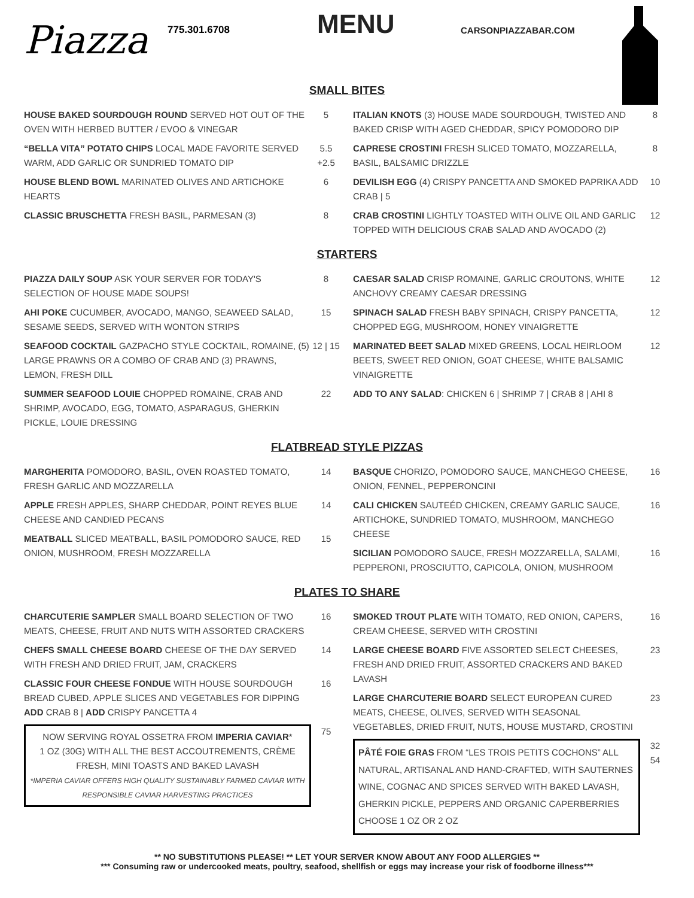Piazza
775.301.6708
MENU
CARSONPIAZZABAR.COM
SMALL BITES
HOUSE BAKED SOURDOUGH ROUND SERVED HOT OUT OF THE OVEN WITH HERBED BUTTER / EVOO & VINEGAR
5
“BELLA VITA” POTATO CHIPS LOCAL MADE FAVORITE SERVED WARM, ADD GARLIC OR SUNDRIED TOMATO DIP
5.5 +2.5
HOUSE BLEND BOWL MARINATED OLIVES AND ARTICHOKE HEARTS
6
CLASSIC BRUSCHETTA FRESH BASIL, PARMESAN (3)
8
ITALIAN KNOTS (3) HOUSE MADE SOURDOUGH, TWISTED AND BAKED CRISP WITH AGED CHEDDAR, SPICY POMODORO DIP
8
CAPRESE CROSTINI FRESH SLICED TOMATO, MOZZARELLA, BASIL, BALSAMIC DRIZZLE
8
DEVILISH EGG (4) CRISPY PANCETTA AND SMOKED PAPRIKA ADD CRAB | 5
10
CRAB CROSTINI LIGHTLY TOASTED WITH OLIVE OIL AND GARLIC TOPPED WITH DELICIOUS CRAB SALAD AND AVOCADO (2)
12
STARTERS
PIAZZA DAILY SOUP ASK YOUR SERVER FOR TODAY'S SELECTION OF HOUSE MADE SOUPS!
8
AHI POKE CUCUMBER, AVOCADO, MANGO, SEAWEED SALAD, SESAME SEEDS, SERVED WITH WONTON STRIPS
15
SEAFOOD COCKTAIL GAZPACHO STYLE COCKTAIL, ROMAINE, (5) LARGE PRAWNS OR A COMBO OF CRAB AND (3) PRAWNS, LEMON, FRESH DILL
12 | 15
SUMMER SEAFOOD LOUIE CHOPPED ROMAINE, CRAB AND SHRIMP, AVOCADO, EGG, TOMATO, ASPARAGUS, GHERKIN PICKLE, LOUIE DRESSING
22
CAESAR SALAD CRISP ROMAINE, GARLIC CROUTONS, WHITE ANCHOVY CREAMY CAESAR DRESSING
12
SPINACH SALAD FRESH BABY SPINACH, CRISPY PANCETTA, CHOPPED EGG, MUSHROOM, HONEY VINAIGRETTE
12
MARINATED BEET SALAD MIXED GREENS, LOCAL HEIRLOOM BEETS, SWEET RED ONION, GOAT CHEESE, WHITE BALSAMIC VINAIGRETTE
12
ADD TO ANY SALAD: CHICKEN 6 | SHRIMP 7 | CRAB 8 | AHI 8
FLATBREAD STYLE PIZZAS
MARGHERITA POMODORO, BASIL, OVEN ROASTED TOMATO, FRESH GARLIC AND MOZZARELLA
14
APPLE FRESH APPLES, SHARP CHEDDAR, POINT REYES BLUE CHEESE AND CANDIED PECANS
14
MEATBALL SLICED MEATBALL, BASIL POMODORO SAUCE, RED ONION, MUSHROOM, FRESH MOZZARELLA
15
BASQUE CHORIZO, POMODORO SAUCE, MANCHEGO CHEESE, ONION, FENNEL, PEPPERONCINI
16
CALI CHICKEN SAUTEÉD CHICKEN, CREAMY GARLIC SAUCE, ARTICHOKE, SUNDRIED TOMATO, MUSHROOM, MANCHEGO CHEESE
16
SICILIAN POMODORO SAUCE, FRESH MOZZARELLA, SALAMI, PEPPERONI, PROSCIUTTO, CAPICOLA, ONION, MUSHROOM
16
PLATES TO SHARE
CHARCUTERIE SAMPLER SMALL BOARD SELECTION OF TWO MEATS, CHEESE, FRUIT AND NUTS WITH ASSORTED CRACKERS
16
CHEFS SMALL CHEESE BOARD CHEESE OF THE DAY SERVED WITH FRESH AND DRIED FRUIT, JAM, CRACKERS
14
CLASSIC FOUR CHEESE FONDUE WITH HOUSE SOURDOUGH BREAD CUBED, APPLE SLICES AND VEGETABLES FOR DIPPING
ADD CRAB 8 | ADD CRISPY PANCETTA 4
16
NOW SERVING ROYAL OSSETRA FROM IMPERIA CAVIAR*
1 OZ (30G) WITH ALL THE BEST ACCOUTREMENTS, CRÈME FRESH, MINI TOASTS AND BAKED LAVASH
*IMPERIA CAVIAR OFFERS HIGH QUALITY SUSTAINABLY FARMED CAVIAR WITH RESPONSIBLE CAVIAR HARVESTING PRACTICES
75
SMOKED TROUT PLATE WITH TOMATO, RED ONION, CAPERS, CREAM CHEESE, SERVED WITH CROSTINI
16
LARGE CHEESE BOARD FIVE ASSORTED SELECT CHEESES, FRESH AND DRIED FRUIT, ASSORTED CRACKERS AND BAKED LAVASH
23
LARGE CHARCUTERIE BOARD SELECT EUROPEAN CURED MEATS, CHEESE, OLIVES, SERVED WITH SEASONAL VEGETABLES, DRIED FRUIT, NUTS, HOUSE MUSTARD, CROSTINI
23
PÂTÉ FOIE GRAS FROM “LES TROIS PETITS COCHONS” ALL NATURAL, ARTISANAL AND HAND-CRAFTED, WITH SAUTERNES WINE, COGNAC AND SPICES SERVED WITH BAKED LAVASH, GHERKIN PICKLE, PEPPERS AND ORGANIC CAPERBERRIES CHOOSE 1 OZ OR 2 OZ
32
54
** NO SUBSTITUTIONS PLEASE! ** LET YOUR SERVER KNOW ABOUT ANY FOOD ALLERGIES **
*** Consuming raw or undercooked meats, poultry, seafood, shellfish or eggs may increase your risk of foodborne illness***